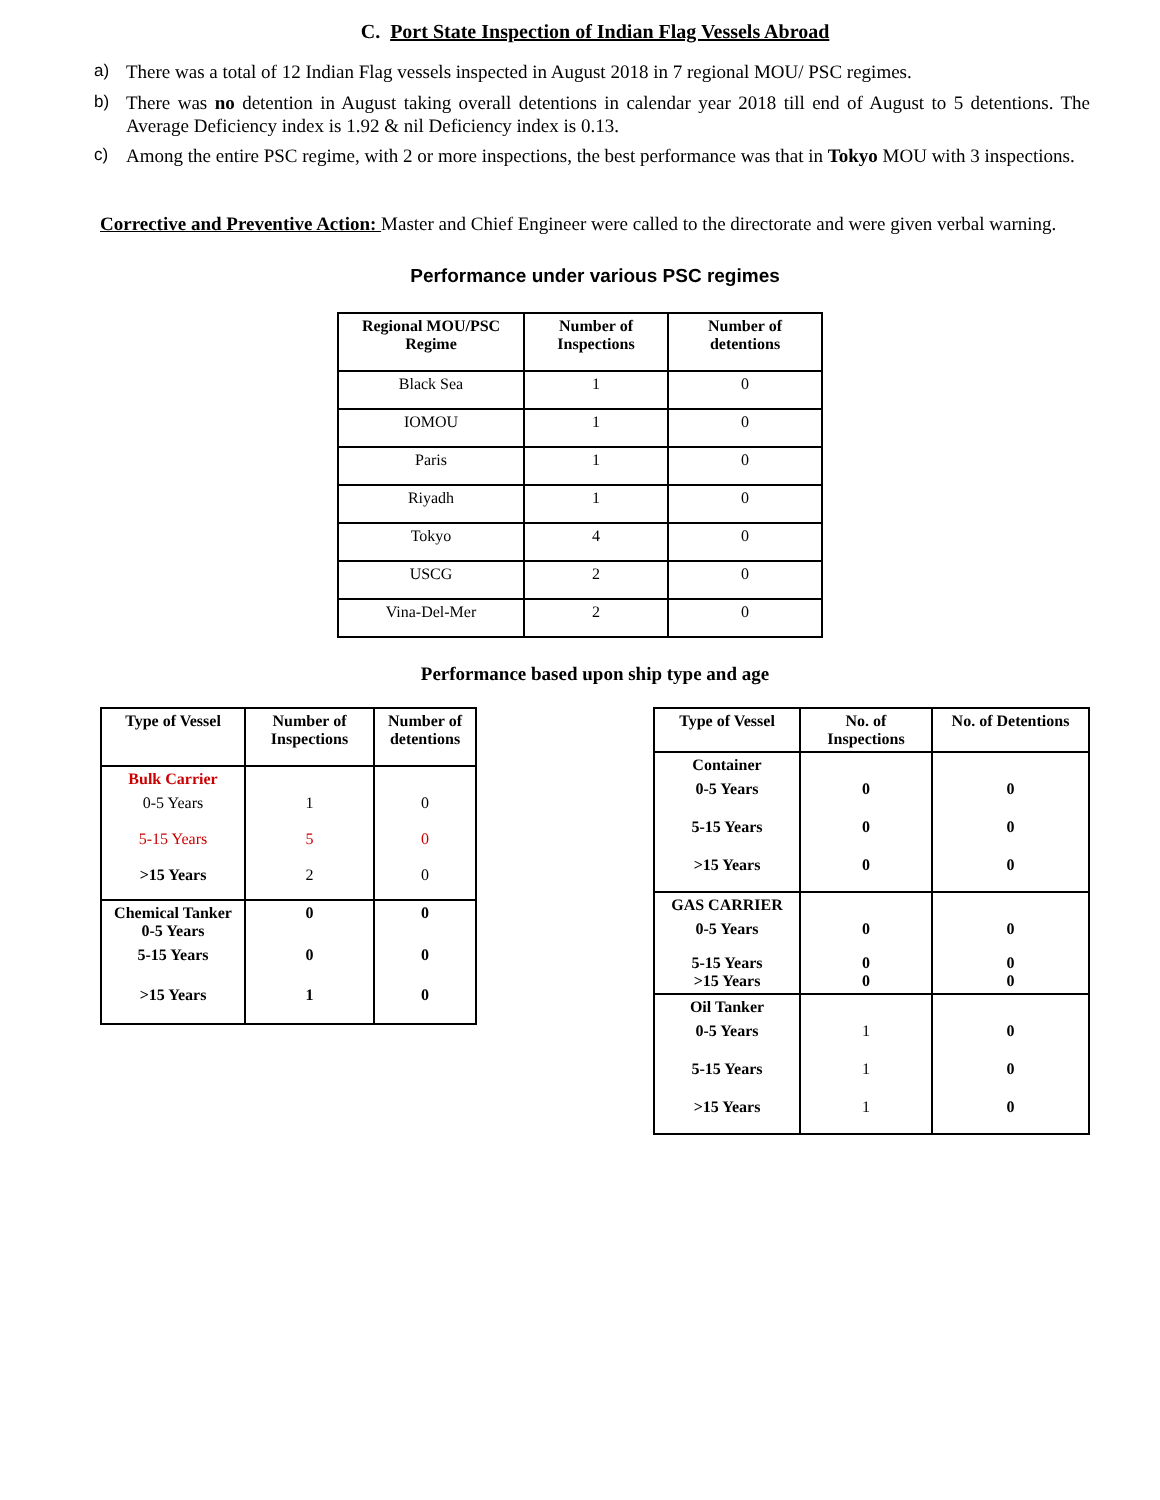C. Port State Inspection of Indian Flag Vessels Abroad
a) There was a total of 12 Indian Flag vessels inspected in August 2018 in 7 regional MOU/ PSC regimes.
b) There was no detention in August taking overall detentions in calendar year 2018 till end of August to 5 detentions. The Average Deficiency index is 1.92 & nil Deficiency index is 0.13.
c) Among the entire PSC regime, with 2 or more inspections, the best performance was that in Tokyo MOU with 3 inspections.
Corrective and Preventive Action: Master and Chief Engineer were called to the directorate and were given verbal warning.
Performance under various PSC regimes
| Regional MOU/PSC Regime | Number of Inspections | Number of detentions |
| --- | --- | --- |
| Black Sea | 1 | 0 |
| IOMOU | 1 | 0 |
| Paris | 1 | 0 |
| Riyadh | 1 | 0 |
| Tokyo | 4 | 0 |
| USCG | 2 | 0 |
| Vina-Del-Mer | 2 | 0 |
Performance based upon ship type and age
| Type of Vessel | Number of Inspections | Number of detentions |
| --- | --- | --- |
| Bulk Carrier | | |
| 0-5 Years | 1 | 0 |
| 5-15 Years | 5 | 0 |
| >15 Years | 2 | 0 |
| Chemical Tanker 0-5 Years | 0 | 0 |
| 5-15 Years | 0 | 0 |
| >15 Years | 1 | 0 |
| Type of Vessel | No. of Inspections | No. of Detentions |
| --- | --- | --- |
| Container | | |
| 0-5 Years | 0 | 0 |
| 5-15 Years | 0 | 0 |
| >15 Years | 0 | 0 |
| GAS CARRIER | | |
| 0-5 Years | 0 | 0 |
| 5-15 Years >15 Years | 0 0 | 0 0 |
| Oil Tanker | | |
| 0-5 Years | 1 | 0 |
| 5-15 Years | 1 | 0 |
| >15 Years | 1 | 0 |